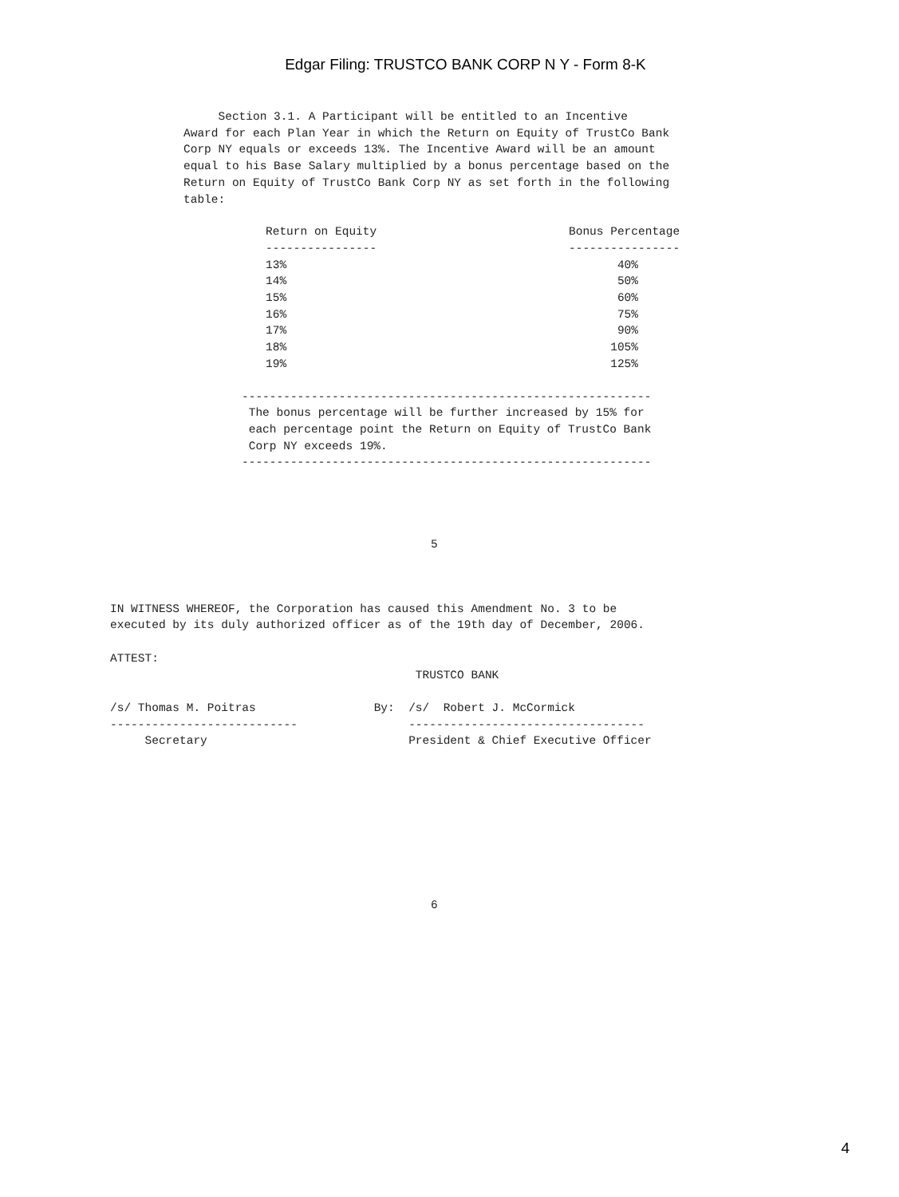Edgar Filing: TRUSTCO BANK CORP N Y - Form 8-K
     Section 3.1. A Participant will be entitled to an Incentive
Award for each Plan Year in which the Return on Equity of TrustCo Bank
Corp NY equals or exceeds 13%. The Incentive Award will be an amount
equal to his Base Salary multiplied by a bonus percentage based on the
Return on Equity of TrustCo Bank Corp NY as set forth in the following
table:
| Return on Equity | Bonus Percentage |
| --- | --- |
| ---------------- | ---------------- |
| 13% | 40% |
| 14% | 50% |
| 15% | 60% |
| 16% | 75% |
| 17% | 90% |
| 18% | 105% |
| 19% | 125% |
-----------------------------------------------------------
 The bonus percentage will be further increased by 15% for
 each percentage point the Return on Equity of TrustCo Bank
 Corp NY exceeds 19%.
-----------------------------------------------------------
5
IN WITNESS WHEREOF, the Corporation has caused this Amendment No. 3 to be
executed by its duly authorized officer as of the 19th day of December, 2006.

ATTEST:
                                            TRUSTCO BANK

/s/ Thomas M. Poitras                 By:  /s/  Robert J. McCormick
---------------------------                ----------------------------------
     Secretary                             President & Chief Executive Officer
6
4